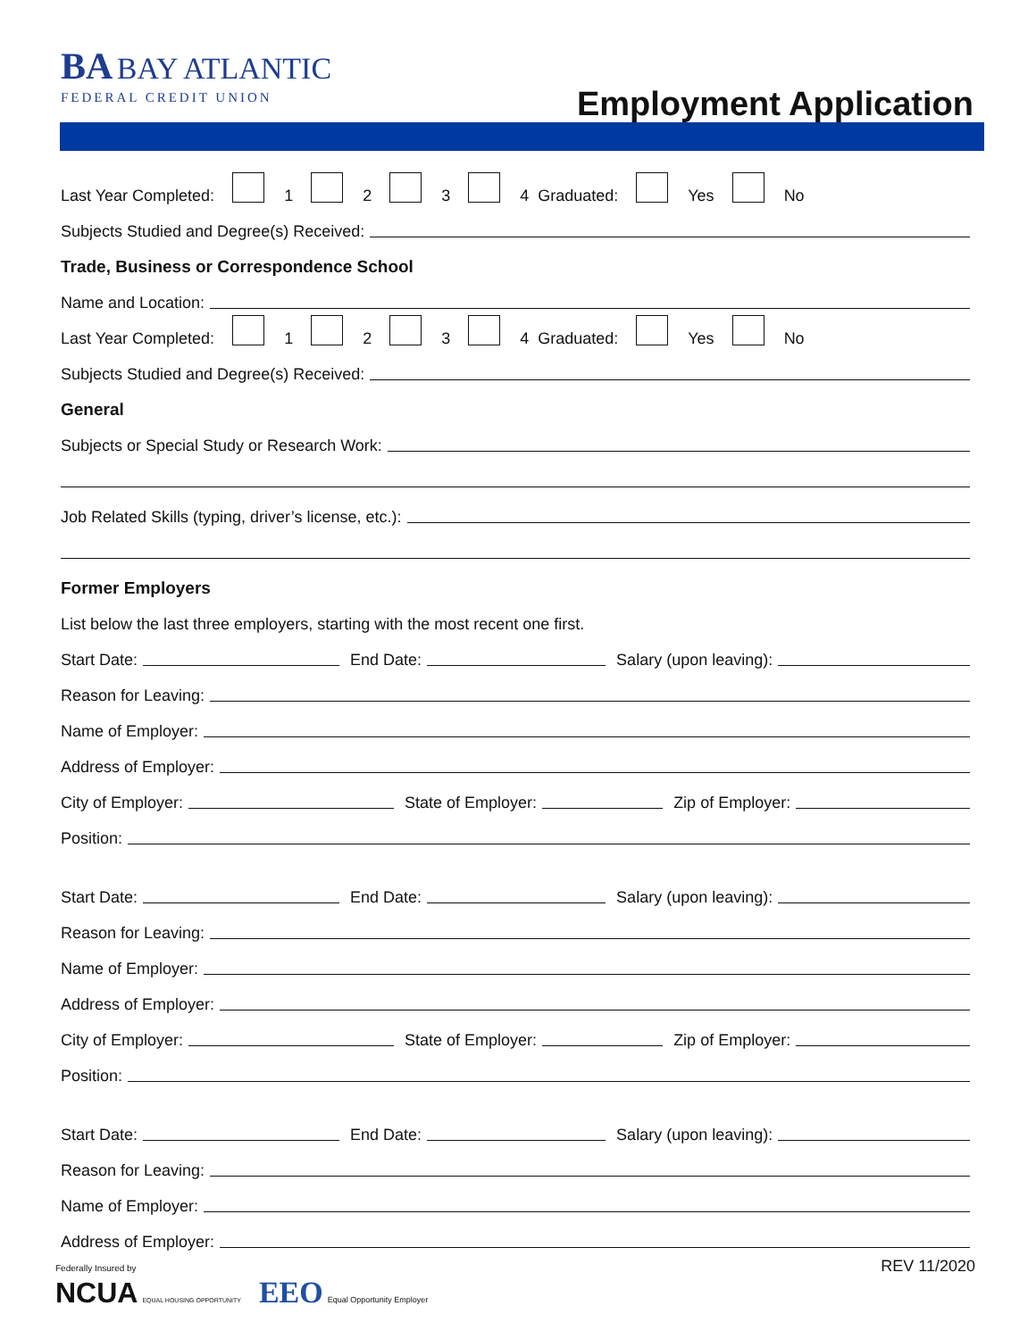BA BAY ATLANTIC
FEDERAL CREDIT UNION
Employment Application
Last Year Completed: 1 2 3 4 Graduated: Yes No
Subjects Studied and Degree(s) Received:
Trade, Business or Correspondence School
Name and Location:
Last Year Completed: 1 2 3 4 Graduated: Yes No
Subjects Studied and Degree(s) Received:
General
Subjects or Special Study or Research Work:
Job Related Skills (typing, driver’s license, etc.):
Former Employers
List below the last three employers, starting with the most recent one first.
Start Date: End Date: Salary (upon leaving):
Reason for Leaving:
Name of Employer:
Address of Employer:
City of Employer: State of Employer: Zip of Employer:
Position:
Start Date: End Date: Salary (upon leaving):
Reason for Leaving:
Name of Employer:
Address of Employer:
City of Employer: State of Employer: Zip of Employer:
Position:
Start Date: End Date: Salary (upon leaving):
Reason for Leaving:
Name of Employer:
Address of Employer:
Federally Insured by
NCUA EQUAL HOUSING OPPORTUNITY EEO Equal Opportunity Employer
REV 11/2020